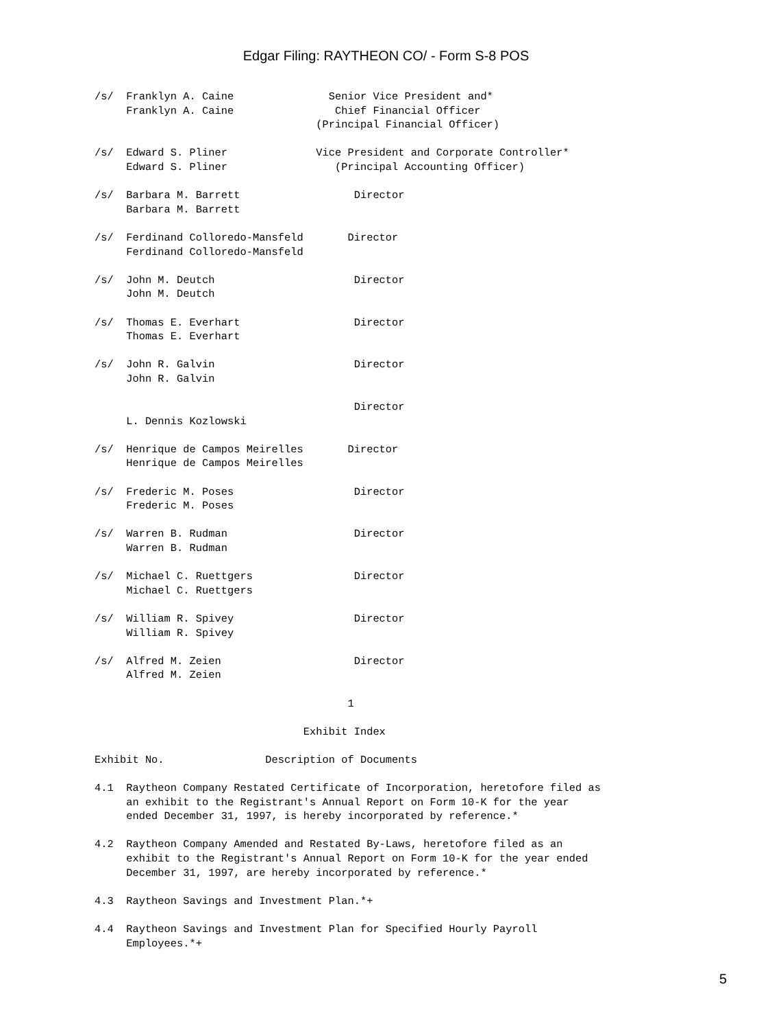Edgar Filing: RAYTHEON CO/ - Form S-8 POS
/s/  Franklyn A. Caine               Senior Vice President and*
     Franklyn A. Caine                Chief Financial Officer
                                   (Principal Financial Officer)

/s/  Edward S. Pliner              Vice President and Corporate Controller*
     Edward S. Pliner                 (Principal Accounting Officer)

/s/  Barbara M. Barrett                  Director
     Barbara M. Barrett

/s/  Ferdinand Colloredo-Mansfeld       Director
     Ferdinand Colloredo-Mansfeld

/s/  John M. Deutch                      Director
     John M. Deutch

/s/  Thomas E. Everhart                  Director
     Thomas E. Everhart

/s/  John R. Galvin                      Director
     John R. Galvin

                                         Director
     L. Dennis Kozlowski

/s/  Henrique de Campos Meirelles       Director
     Henrique de Campos Meirelles

/s/  Frederic M. Poses                   Director
     Frederic M. Poses

/s/  Warren B. Rudman                    Director
     Warren B. Rudman

/s/  Michael C. Ruettgers                Director
     Michael C. Ruettgers

/s/  William R. Spivey                   Director
     William R. Spivey

/s/  Alfred M. Zeien                     Director
     Alfred M. Zeien

                                        1

                                 Exhibit Index

Exhibit No.                Description of Documents

4.1  Raytheon Company Restated Certificate of Incorporation, heretofore filed as
     an exhibit to the Registrant's Annual Report on Form 10-K for the year
     ended December 31, 1997, is hereby incorporated by reference.*

4.2  Raytheon Company Amended and Restated By-Laws, heretofore filed as an
     exhibit to the Registrant's Annual Report on Form 10-K for the year ended
     December 31, 1997, are hereby incorporated by reference.*

4.3  Raytheon Savings and Investment Plan.*+

4.4  Raytheon Savings and Investment Plan for Specified Hourly Payroll
     Employees.*+
5